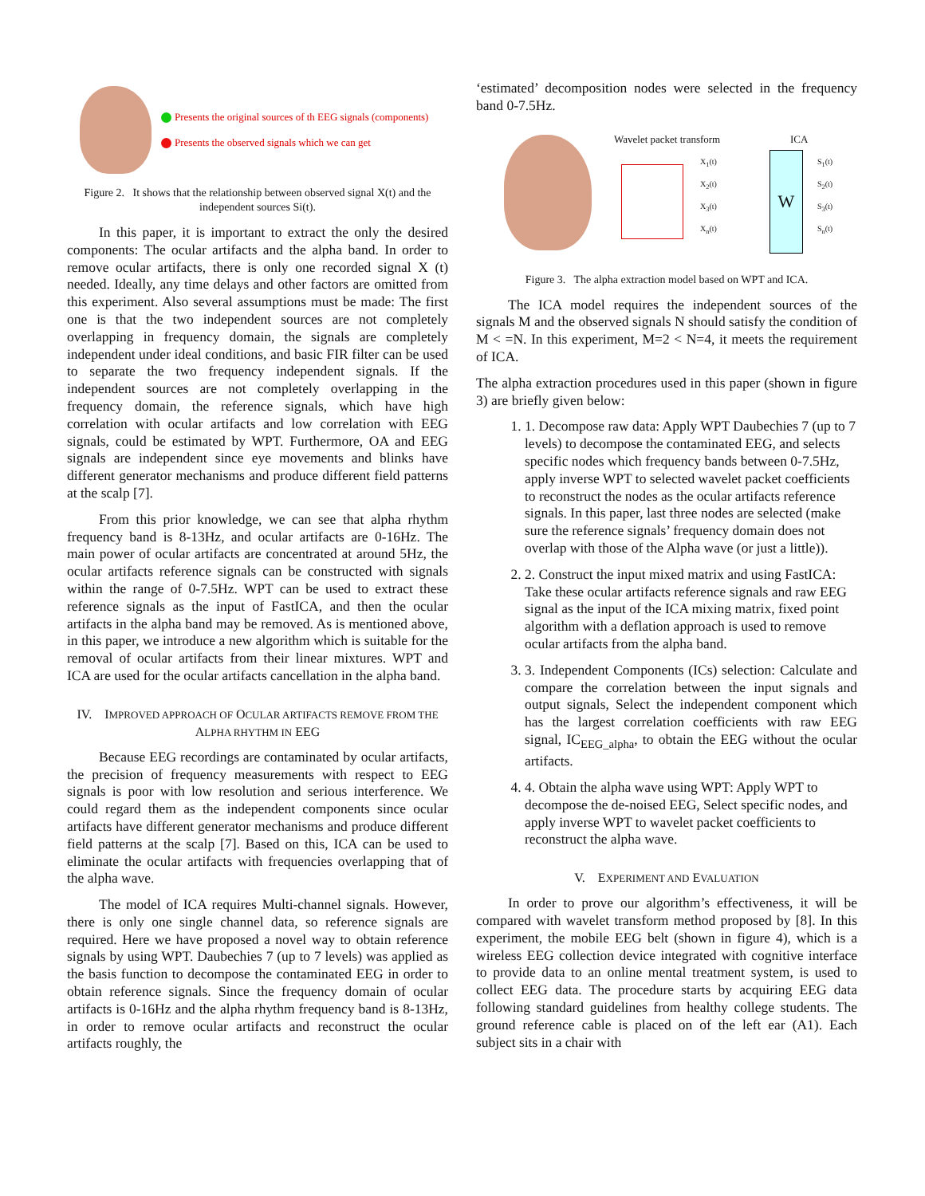Presents the original sources of th EEG signals (components)
Presents the observed signals which we can get
Figure 2. It shows that the relationship between observed signal X(t) and the independent sources Si(t).
In this paper, it is important to extract the only the desired components: The ocular artifacts and the alpha band. In order to remove ocular artifacts, there is only one recorded signal X (t) needed. Ideally, any time delays and other factors are omitted from this experiment. Also several assumptions must be made: The first one is that the two independent sources are not completely overlapping in frequency domain, the signals are completely independent under ideal conditions, and basic FIR filter can be used to separate the two frequency independent signals. If the independent sources are not completely overlapping in the frequency domain, the reference signals, which have high correlation with ocular artifacts and low correlation with EEG signals, could be estimated by WPT. Furthermore, OA and EEG signals are independent since eye movements and blinks have different generator mechanisms and produce different field patterns at the scalp [7].
From this prior knowledge, we can see that alpha rhythm frequency band is 8-13Hz, and ocular artifacts are 0-16Hz. The main power of ocular artifacts are concentrated at around 5Hz, the ocular artifacts reference signals can be constructed with signals within the range of 0-7.5Hz. WPT can be used to extract these reference signals as the input of FastICA, and then the ocular artifacts in the alpha band may be removed. As is mentioned above, in this paper, we introduce a new algorithm which is suitable for the removal of ocular artifacts from their linear mixtures. WPT and ICA are used for the ocular artifacts cancellation in the alpha band.
IV. IMPROVED APPROACH OF OCULAR ARTIFACTS REMOVE FROM THE ALPHA RHYTHM IN EEG
Because EEG recordings are contaminated by ocular artifacts, the precision of frequency measurements with respect to EEG signals is poor with low resolution and serious interference. We could regard them as the independent components since ocular artifacts have different generator mechanisms and produce different field patterns at the scalp [7]. Based on this, ICA can be used to eliminate the ocular artifacts with frequencies overlapping that of the alpha wave.
The model of ICA requires Multi-channel signals. However, there is only one single channel data, so reference signals are required. Here we have proposed a novel way to obtain reference signals by using WPT. Daubechies 7 (up to 7 levels) was applied as the basis function to decompose the contaminated EEG in order to obtain reference signals. Since the frequency domain of ocular artifacts is 0-16Hz and the alpha rhythm frequency band is 8-13Hz, in order to remove ocular artifacts and reconstruct the ocular artifacts roughly, the
‘estimated’ decomposition nodes were selected in the frequency band 0-7.5Hz.
Wavelet packet transform ICA
X<sub>1</sub>(t)
X<sub>2</sub>(t)
X<sub>3</sub>(t)
X<sub>n</sub>(t)
W
S<sub>1</sub>(t)
S<sub>2</sub>(t)
S<sub>3</sub>(t)
S<sub>n</sub>(t)
Figure 3. The alpha extraction model based on WPT and ICA.
The ICA model requires the independent sources of the signals M and the observed signals N should satisfy the condition of M < =N. In this experiment, M=2 < N=4, it meets the requirement of ICA.
The alpha extraction procedures used in this paper (shown in figure 3) are briefly given below:
1. 1. Decompose raw data: Apply WPT Daubechies 7 (up to 7 levels) to decompose the contaminated EEG, and selects specific nodes which frequency bands between 0-7.5Hz, apply inverse WPT to selected wavelet packet coefficients to reconstruct the nodes as the ocular artifacts reference signals. In this paper, last three nodes are selected (make sure the reference signals’ frequency domain does not overlap with those of the Alpha wave (or just a little)).
2. 2. Construct the input mixed matrix and using FastICA: Take these ocular artifacts reference signals and raw EEG signal as the input of the ICA mixing matrix, fixed point algorithm with a deflation approach is used to remove ocular artifacts from the alpha band.
3. 3. Independent Components (ICs) selection: Calculate and compare the correlation between the input signals and output signals, Select the independent component which has the largest correlation coefficients with raw EEG signal, IC<sub>EEG_alpha</sub>, to obtain the EEG without the ocular artifacts.
4. 4. Obtain the alpha wave using WPT: Apply WPT to decompose the de-noised EEG, Select specific nodes, and apply inverse WPT to wavelet packet coefficients to reconstruct the alpha wave.
V. EXPERIMENT AND EVALUATION
In order to prove our algorithm’s effectiveness, it will be compared with wavelet transform method proposed by [8]. In this experiment, the mobile EEG belt (shown in figure 4), which is a wireless EEG collection device integrated with cognitive interface to provide data to an online mental treatment system, is used to collect EEG data. The procedure starts by acquiring EEG data following standard guidelines from healthy college students. The ground reference cable is placed on of the left ear (A1). Each subject sits in a chair with